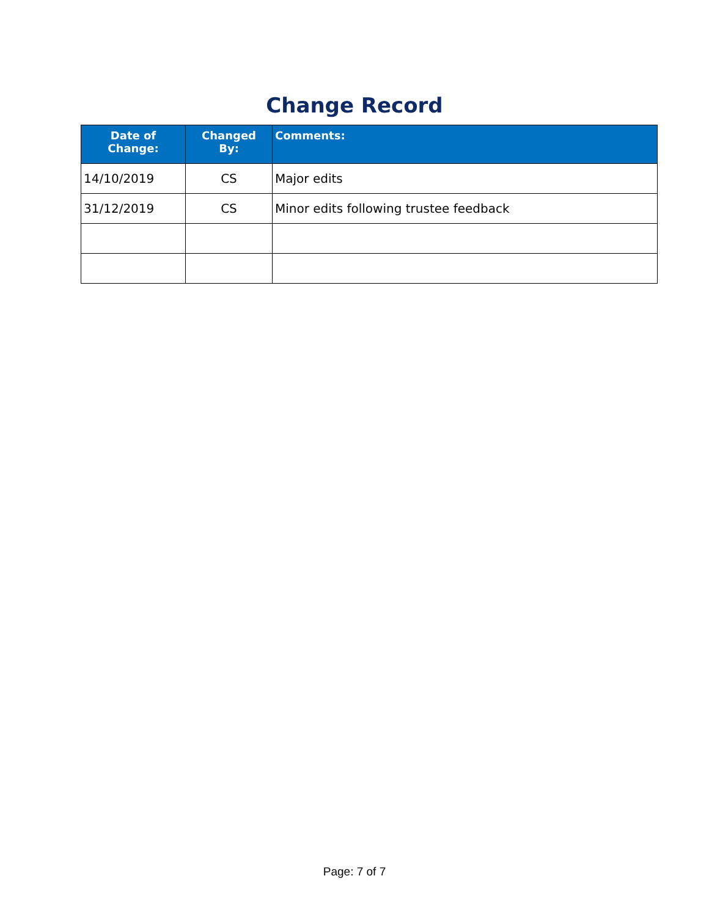Change Record
| Date of Change: | Changed By: | Comments: |
| --- | --- | --- |
| 14/10/2019 | CS | Major edits |
| 31/12/2019 | CS | Minor edits following trustee feedback |
Page: 7 of 7